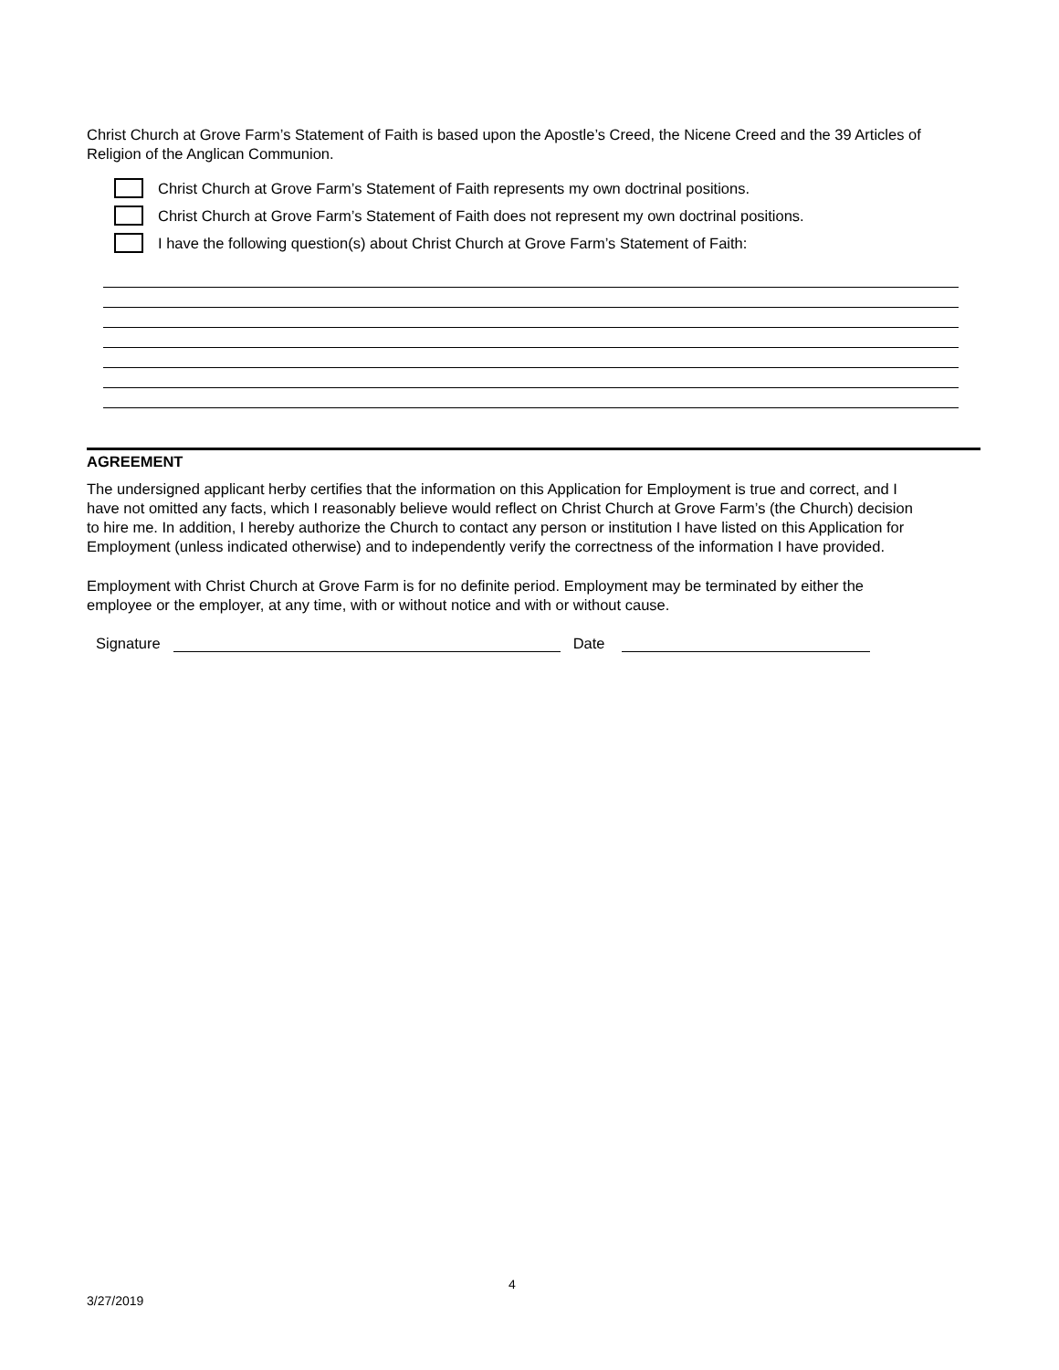Christ Church at Grove Farm’s Statement of Faith is based upon the Apostle’s Creed, the Nicene Creed and the 39 Articles of Religion of the Anglican Communion.
Christ Church at Grove Farm’s Statement of Faith represents my own doctrinal positions.
Christ Church at Grove Farm’s Statement of Faith does not represent my own doctrinal positions.
I have the following question(s) about Christ Church at Grove Farm’s Statement of Faith:
AGREEMENT
The undersigned applicant herby certifies that the information on this Application for Employment is true and correct, and I have not omitted any facts, which I reasonably believe would reflect on Christ Church at Grove Farm’s (the Church) decision to hire me. In addition, I hereby authorize the Church to contact any person or institution I have listed on this Application for Employment (unless indicated otherwise) and to independently verify the correctness of the information I have provided.
Employment with Christ Church at Grove Farm is for no definite period. Employment may be terminated by either the employee or the employer, at any time, with or without notice and with or without cause.
Signature
Date
4
3/27/2019